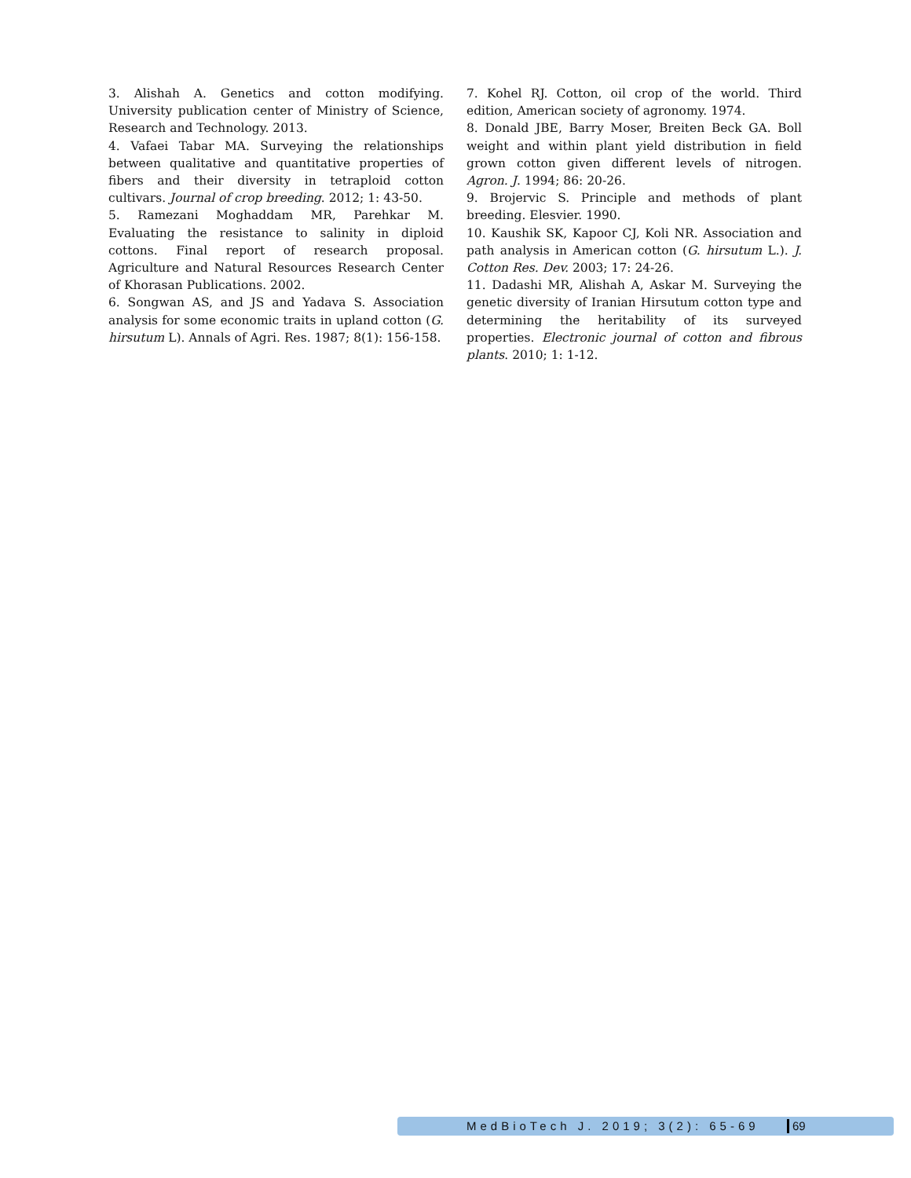3. Alishah A. Genetics and cotton modifying. University publication center of Ministry of Science, Research and Technology. 2013.
4. Vafaei Tabar MA. Surveying the relationships between qualitative and quantitative properties of fibers and their diversity in tetraploid cotton cultivars. Journal of crop breeding. 2012; 1: 43-50.
5. Ramezani Moghaddam MR, Parehkar M. Evaluating the resistance to salinity in diploid cottons. Final report of research proposal. Agriculture and Natural Resources Research Center of Khorasan Publications. 2002.
6. Songwan AS, and JS and Yadava S. Association analysis for some economic traits in upland cotton (G. hirsutum L). Annals of Agri. Res. 1987; 8(1): 156-158.
7. Kohel RJ. Cotton, oil crop of the world. Third edition, American society of agronomy. 1974.
8. Donald JBE, Barry Moser, Breiten Beck GA. Boll weight and within plant yield distribution in field grown cotton given different levels of nitrogen. Agron. J. 1994; 86: 20-26.
9. Brojervic S. Principle and methods of plant breeding. Elesvier. 1990.
10. Kaushik SK, Kapoor CJ, Koli NR. Association and path analysis in American cotton (G. hirsutum L.). J. Cotton Res. Dev. 2003; 17: 24-26.
11. Dadashi MR, Alishah A, Askar M. Surveying the genetic diversity of Iranian Hirsutum cotton type and determining the heritability of its surveyed properties. Electronic journal of cotton and fibrous plants. 2010; 1: 1-12.
MedBioTech J. 2019; 3(2): 65-69 69